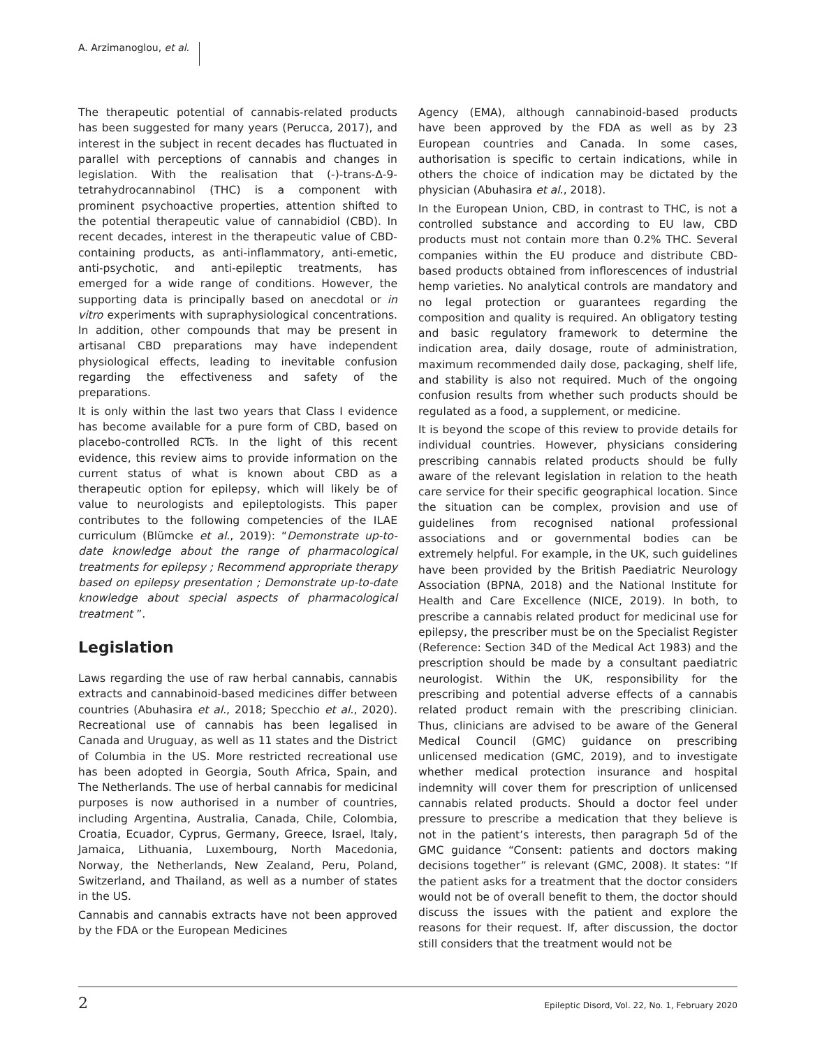A. Arzimanoglou, et al.
The therapeutic potential of cannabis-related products has been suggested for many years (Perucca, 2017), and interest in the subject in recent decades has fluctuated in parallel with perceptions of cannabis and changes in legislation. With the realisation that (-)-trans-Δ-9-tetrahydrocannabinol (THC) is a component with prominent psychoactive properties, attention shifted to the potential therapeutic value of cannabidiol (CBD). In recent decades, interest in the therapeutic value of CBD-containing products, as anti-inflammatory, anti-emetic, anti-psychotic, and anti-epileptic treatments, has emerged for a wide range of conditions. However, the supporting data is principally based on anecdotal or in vitro experiments with supraphysiological concentrations. In addition, other compounds that may be present in artisanal CBD preparations may have independent physiological effects, leading to inevitable confusion regarding the effectiveness and safety of the preparations.
It is only within the last two years that Class I evidence has become available for a pure form of CBD, based on placebo-controlled RCTs. In the light of this recent evidence, this review aims to provide information on the current status of what is known about CBD as a therapeutic option for epilepsy, which will likely be of value to neurologists and epileptologists. This paper contributes to the following competencies of the ILAE curriculum (Blümcke et al., 2019): “Demonstrate up-to-date knowledge about the range of pharmacological treatments for epilepsy ; Recommend appropriate therapy based on epilepsy presentation ; Demonstrate up-to-date knowledge about special aspects of pharmacological treatment ”.
Legislation
Laws regarding the use of raw herbal cannabis, cannabis extracts and cannabinoid-based medicines differ between countries (Abuhasira et al., 2018; Specchio et al., 2020). Recreational use of cannabis has been legalised in Canada and Uruguay, as well as 11 states and the District of Columbia in the US. More restricted recreational use has been adopted in Georgia, South Africa, Spain, and The Netherlands. The use of herbal cannabis for medicinal purposes is now authorised in a number of countries, including Argentina, Australia, Canada, Chile, Colombia, Croatia, Ecuador, Cyprus, Germany, Greece, Israel, Italy, Jamaica, Lithuania, Luxembourg, North Macedonia, Norway, the Netherlands, New Zealand, Peru, Poland, Switzerland, and Thailand, as well as a number of states in the US.
Cannabis and cannabis extracts have not been approved by the FDA or the European Medicines
Agency (EMA), although cannabinoid-based products have been approved by the FDA as well as by 23 European countries and Canada. In some cases, authorisation is specific to certain indications, while in others the choice of indication may be dictated by the physician (Abuhasira et al., 2018).
In the European Union, CBD, in contrast to THC, is not a controlled substance and according to EU law, CBD products must not contain more than 0.2% THC. Several companies within the EU produce and distribute CBD-based products obtained from inflorescences of industrial hemp varieties. No analytical controls are mandatory and no legal protection or guarantees regarding the composition and quality is required. An obligatory testing and basic regulatory framework to determine the indication area, daily dosage, route of administration, maximum recommended daily dose, packaging, shelf life, and stability is also not required. Much of the ongoing confusion results from whether such products should be regulated as a food, a supplement, or medicine.
It is beyond the scope of this review to provide details for individual countries. However, physicians considering prescribing cannabis related products should be fully aware of the relevant legislation in relation to the heath care service for their specific geographical location. Since the situation can be complex, provision and use of guidelines from recognised national professional associations and or governmental bodies can be extremely helpful. For example, in the UK, such guidelines have been provided by the British Paediatric Neurology Association (BPNA, 2018) and the National Institute for Health and Care Excellence (NICE, 2019). In both, to prescribe a cannabis related product for medicinal use for epilepsy, the prescriber must be on the Specialist Register (Reference: Section 34D of the Medical Act 1983) and the prescription should be made by a consultant paediatric neurologist. Within the UK, responsibility for the prescribing and potential adverse effects of a cannabis related product remain with the prescribing clinician. Thus, clinicians are advised to be aware of the General Medical Council (GMC) guidance on prescribing unlicensed medication (GMC, 2019), and to investigate whether medical protection insurance and hospital indemnity will cover them for prescription of unlicensed cannabis related products. Should a doctor feel under pressure to prescribe a medication that they believe is not in the patient’s interests, then paragraph 5d of the GMC guidance “Consent: patients and doctors making decisions together” is relevant (GMC, 2008). It states: “If the patient asks for a treatment that the doctor considers would not be of overall benefit to them, the doctor should discuss the issues with the patient and explore the reasons for their request. If, after discussion, the doctor still considers that the treatment would not be
2 Epileptic Disord, Vol. 22, No. 1, February 2020